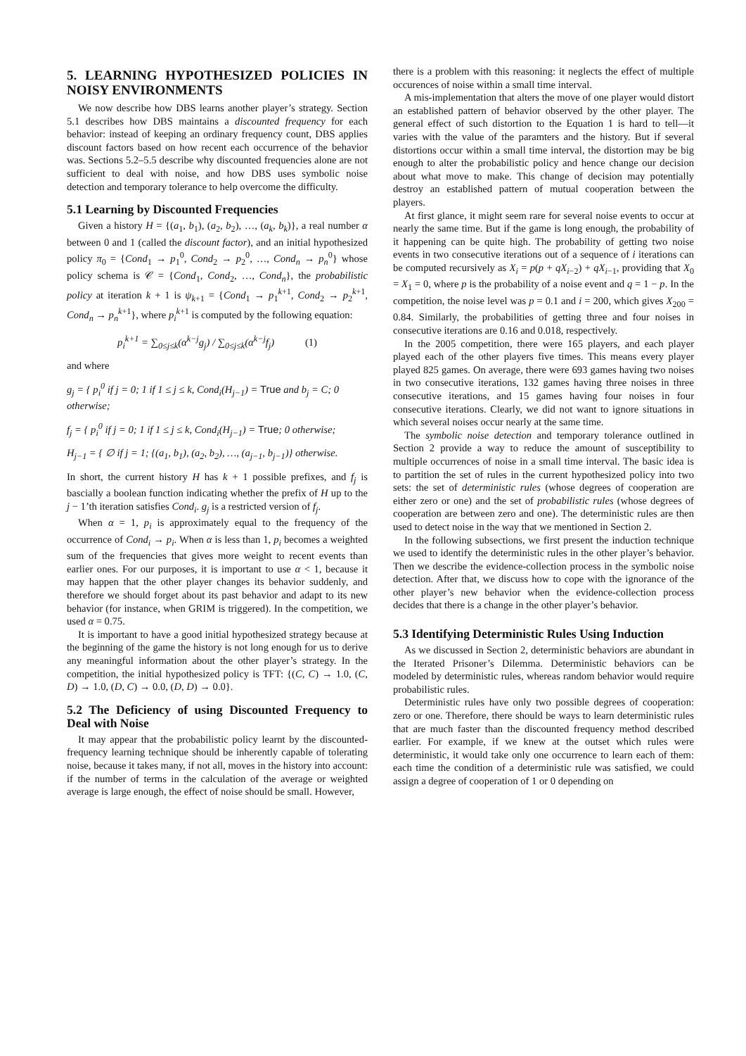5. LEARNING HYPOTHESIZED POLICIES IN NOISY ENVIRONMENTS
We now describe how DBS learns another player’s strategy. Section 5.1 describes how DBS maintains a discounted frequency for each behavior: instead of keeping an ordinary frequency count, DBS applies discount factors based on how recent each occurrence of the behavior was. Sections 5.2–5.5 describe why discounted frequencies alone are not sufficient to deal with noise, and how DBS uses symbolic noise detection and temporary tolerance to help overcome the difficulty.
5.1 Learning by Discounted Frequencies
Given a history H = {(a<sub>1</sub>, b<sub>1</sub>), (a<sub>2</sub>, b<sub>2</sub>), …, (a<sub>k</sub>, b<sub>k</sub>)}, a real number α between 0 and 1 (called the discount factor), and an initial hypothesized policy π<sub>0</sub> = {Cond<sub>1</sub> → p<sub>1</sub><sup>0</sup>, Cond<sub>2</sub> → p<sub>2</sub><sup>0</sup>, …, Cond<sub>n</sub> → p<sub>n</sub><sup>0</sup>} whose policy schema is 𝒞 = {Cond<sub>1</sub>, Cond<sub>2</sub>, …, Cond<sub>n</sub>}, the probabilistic policy at iteration k + 1 is ψ<sub>k+1</sub> = {Cond<sub>1</sub> → p<sub>1</sub><sup>k+1</sup>, Cond<sub>2</sub> → p<sub>2</sub><sup>k+1</sup>, Cond<sub>n</sub> → p<sub>n</sub><sup>k+1</sup>}, where p<sub>i</sub><sup>k+1</sup> is computed by the following equation:
p<sub>i</sub><sup>k+1</sup> = ∑<sub>0≤j≤k</sub>(α<sup>k−j</sup>g<sub>j</sub>) / ∑<sub>0≤j≤k</sub>(α<sup>k−j</sup>f<sub>j</sub>) (1)
and where
g<sub>j</sub> = { p<sub>i</sub><sup>0</sup> if j = 0; 1 if 1 ≤ j ≤ k, Cond<sub>i</sub>(H<sub>j−1</sub>) = True and b<sub>j</sub> = C; 0 otherwise;
f<sub>j</sub> = { p<sub>i</sub><sup>0</sup> if j = 0; 1 if 1 ≤ j ≤ k, Cond<sub>i</sub>(H<sub>j−1</sub>) = True; 0 otherwise;
H<sub>j−1</sub> = { ∅ if j = 1; {(a<sub>1</sub>, b<sub>1</sub>), (a<sub>2</sub>, b<sub>2</sub>), …, (a<sub>j−1</sub>, b<sub>j−1</sub>)} otherwise.
In short, the current history H has k + 1 possible prefixes, and f<sub>j</sub> is bascially a boolean function indicating whether the prefix of H up to the j − 1’th iteration satisfies Cond<sub>i</sub>. g<sub>j</sub> is a restricted version of f<sub>j</sub>.
When α = 1, p<sub>i</sub> is approximately equal to the frequency of the occurrence of Cond<sub>i</sub> → p<sub>i</sub>. When α is less than 1, p<sub>i</sub> becomes a weighted sum of the frequencies that gives more weight to recent events than earlier ones. For our purposes, it is important to use α < 1, because it may happen that the other player changes its behavior suddenly, and therefore we should forget about its past behavior and adapt to its new behavior (for instance, when GRIM is triggered). In the competition, we used α = 0.75.
It is important to have a good initial hypothesized strategy because at the beginning of the game the history is not long enough for us to derive any meaningful information about the other player’s strategy. In the competition, the initial hypothesized policy is TFT: {(C, C) → 1.0, (C, D) → 1.0, (D, C) → 0.0, (D, D) → 0.0}.
5.2 The Deficiency of using Discounted Frequency to Deal with Noise
It may appear that the probabilistic policy learnt by the discounted-frequency learning technique should be inherently capable of tolerating noise, because it takes many, if not all, moves in the history into account: if the number of terms in the calculation of the average or weighted average is large enough, the effect of noise should be small. However,
there is a problem with this reasoning: it neglects the effect of multiple occurences of noise within a small time interval.
A mis-implementation that alters the move of one player would distort an established pattern of behavior observed by the other player. The general effect of such distortion to the Equation 1 is hard to tell—it varies with the value of the paramters and the history. But if several distortions occur within a small time interval, the distortion may be big enough to alter the probabilistic policy and hence change our decision about what move to make. This change of decision may potentially destroy an established pattern of mutual cooperation between the players.
At first glance, it might seem rare for several noise events to occur at nearly the same time. But if the game is long enough, the probability of it happening can be quite high. The probability of getting two noise events in two consecutive iterations out of a sequence of i iterations can be computed recursively as X<sub>i</sub> = p(p + qX<sub>i−2</sub>) + qX<sub>i−1</sub>, providing that X<sub>0</sub> = X<sub>1</sub> = 0, where p is the probability of a noise event and q = 1 − p. In the competition, the noise level was p = 0.1 and i = 200, which gives X<sub>200</sub> = 0.84. Similarly, the probabilities of getting three and four noises in consecutive iterations are 0.16 and 0.018, respectively.
In the 2005 competition, there were 165 players, and each player played each of the other players five times. This means every player played 825 games. On average, there were 693 games having two noises in two consecutive iterations, 132 games having three noises in three consecutive iterations, and 15 games having four noises in four consecutive iterations. Clearly, we did not want to ignore situations in which several noises occur nearly at the same time.
The symbolic noise detection and temporary tolerance outlined in Section 2 provide a way to reduce the amount of susceptibility to multiple occurrences of noise in a small time interval. The basic idea is to partition the set of rules in the current hypothesized policy into two sets: the set of deterministic rules (whose degrees of cooperation are either zero or one) and the set of probabilistic rules (whose degrees of cooperation are between zero and one). The deterministic rules are then used to detect noise in the way that we mentioned in Section 2.
In the following subsections, we first present the induction technique we used to identify the deterministic rules in the other player’s behavior. Then we describe the evidence-collection process in the symbolic noise detection. After that, we discuss how to cope with the ignorance of the other player’s new behavior when the evidence-collection process decides that there is a change in the other player’s behavior.
5.3 Identifying Deterministic Rules Using Induction
As we discussed in Section 2, deterministic behaviors are abundant in the Iterated Prisoner’s Dilemma. Deterministic behaviors can be modeled by deterministic rules, whereas random behavior would require probabilistic rules.
Deterministic rules have only two possible degrees of cooperation: zero or one. Therefore, there should be ways to learn deterministic rules that are much faster than the discounted frequency method described earlier. For example, if we knew at the outset which rules were deterministic, it would take only one occurrence to learn each of them: each time the condition of a deterministic rule was satisfied, we could assign a degree of cooperation of 1 or 0 depending on